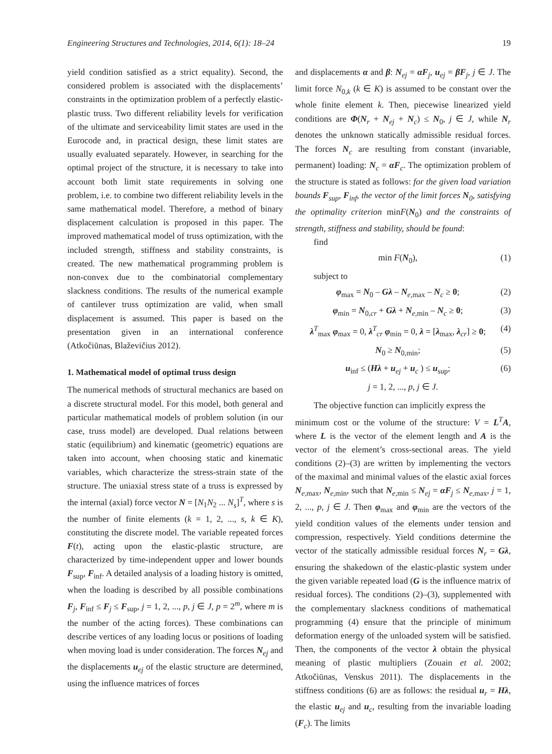Engineering Structures and Technologies, 2014, 6(1): 18–24 19
yield condition satisfied as a strict equality). Second, the considered problem is associated with the displacements’ constraints in the optimization problem of a perfectly elastic-plastic truss. Two different reliability levels for verification of the ultimate and serviceability limit states are used in the Eurocode and, in practical design, these limit states are usually evaluated separately. However, in searching for the optimal project of the structure, it is necessary to take into account both limit state requirements in solving one problem, i.e. to combine two different reliability levels in the same mathematical model. Therefore, a method of binary displacement calculation is proposed in this paper. The improved mathematical model of truss optimization, with the included strength, stiffness and stability constraints, is created. The new mathematical programming problem is non-convex due to the combinatorial complementary slackness conditions. The results of the numerical example of cantilever truss optimization are valid, when small displacement is assumed. This paper is based on the presentation given in an international conference (Atkočiūnas, Blaževičius 2012).
1. Mathematical model of optimal truss design
The numerical methods of structural mechanics are based on a discrete structural model. For this model, both general and particular mathematical models of problem solution (in our case, truss model) are developed. Dual relations between static (equilibrium) and kinematic (geometric) equations are taken into account, when choosing static and kinematic variables, which characterize the stress-strain state of the structure. The uniaxial stress state of a truss is expressed by the internal (axial) force vector N = [N<sub>1</sub>N<sub>2</sub> ... N<sub>s</sub>]<sup>T</sup>, where s is the number of finite elements (k = 1, 2, ..., s, k ∈ K), constituting the discrete model. The variable repeated forces F(t), acting upon the elastic-plastic structure, are characterized by time-independent upper and lower bounds F<sub>sup</sub>, F<sub>inf</sub>. A detailed analysis of a loading history is omitted, when the loading is described by all possible combinations F<sub>j</sub>, F<sub>inf</sub> ≤ F<sub>j</sub> ≤ F<sub>sup</sub>, j = 1, 2, ..., p, j ∈ J, p = 2<sup>m</sup>, where m is the number of the acting forces). These combinations can describe vertices of any loading locus or positions of loading when moving load is under consideration. The forces N<sub>ej</sub> and the displacements u<sub>ej</sub> of the elastic structure are determined, using the influence matrices of forces
and displacements α and β: N<sub>ej</sub> = αF<sub>j</sub>, u<sub>ej</sub> = βF<sub>j</sub>, j ∈ J. The limit force N<sub>0,k</sub> (k ∈ K) is assumed to be constant over the whole finite element k. Then, piecewise linearized yield conditions are Φ(N<sub>r</sub> + N<sub>ej</sub> + N<sub>c</sub>) ≤ N<sub>0</sub>, j ∈ J, while N<sub>r</sub> denotes the unknown statically admissible residual forces. The forces N<sub>c</sub> are resulting from constant (invariable, permanent) loading: N<sub>c</sub> = αF<sub>c</sub>. The optimization problem of the structure is stated as follows: for the given load variation bounds F<sub>sup</sub>, F<sub>inf</sub>, the vector of the limit forces N<sub>0</sub>, satisfying the optimality criterion minF(N<sub>0</sub>) and the constraints of strength, stiffness and stability, should be found:
find
min F(N<sub>0</sub>), (1)
subject to
φ<sub>max</sub> = N<sub>0</sub> – Gλ – N<sub>e,max</sub> – N<sub>c</sub> ≥ 0; (2)
φ<sub>min</sub> = N<sub>0,cr</sub> + Gλ + N<sub>e,min</sub> – N<sub>c</sub> ≥ 0; (3)
λ<sup>T</sup><sub>max</sub> φ<sub>max</sub> = 0, λ<sup>T</sup><sub>cr</sub> φ<sub>min</sub> = 0, λ = [λ<sub>max</sub>, λ<sub>cr</sub>] ≥ 0; (4)
N<sub>0</sub> ≥ N<sub>0,min</sub>; (5)
u<sub>inf</sub> ≤ (Hλ + u<sub>ej</sub> + u<sub>c</sub> ) ≤ u<sub>sup</sub>; (6)
j = 1, 2, ..., p, j ∈ J.
The objective function can implicitly express the
minimum cost or the volume of the structure: V = L<sup>T</sup>A, where L is the vector of the element length and A is the vector of the element’s cross-sectional areas. The yield conditions (2)–(3) are written by implementing the vectors of the maximal and minimal values of the elastic axial forces N<sub>e,max</sub>, N<sub>e,min</sub>, such that N<sub>e,min</sub> ≤ N<sub>ej</sub> = αF<sub>j</sub> ≤ N<sub>e,max</sub>, j = 1, 2, ..., p, j ∈ J. Then φ<sub>max</sub> and φ<sub>min</sub> are the vectors of the yield condition values of the elements under tension and compression, respectively. Yield conditions determine the vector of the statically admissible residual forces N<sub>r</sub> = Gλ, ensuring the shakedown of the elastic-plastic system under the given variable repeated load (G is the influence matrix of residual forces). The conditions (2)–(3), supplemented with the complementary slackness conditions of mathematical programming (4) ensure that the principle of minimum deformation energy of the unloaded system will be satisfied. Then, the components of the vector λ obtain the physical meaning of plastic multipliers (Zouain et al. 2002; Atkočiūnas, Venskus 2011). The displacements in the stiffness conditions (6) are as follows: the residual u<sub>r</sub> = Hλ, the elastic u<sub>ej</sub> and u<sub>c</sub>, resulting from the invariable loading (F<sub>c</sub>). The limits